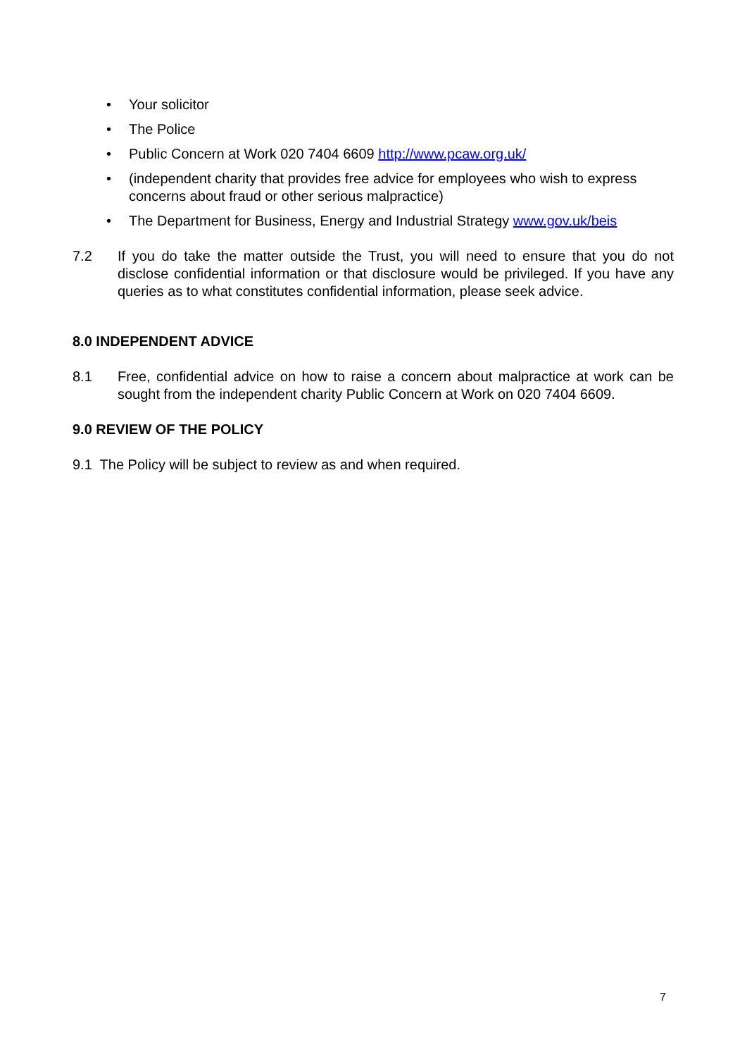• Your solicitor
• The Police
• Public Concern at Work 020 7404 6609 http://www.pcaw.org.uk/
• (independent charity that provides free advice for employees who wish to express concerns about fraud or other serious malpractice)
• The Department for Business, Energy and Industrial Strategy www.gov.uk/beis
7.2 If you do take the matter outside the Trust, you will need to ensure that you do not disclose confidential information or that disclosure would be privileged. If you have any queries as to what constitutes confidential information, please seek advice.
8.0 INDEPENDENT ADVICE
8.1 Free, confidential advice on how to raise a concern about malpractice at work can be sought from the independent charity Public Concern at Work on 020 7404 6609.
9.0 REVIEW OF THE POLICY
9.1 The Policy will be subject to review as and when required.
7